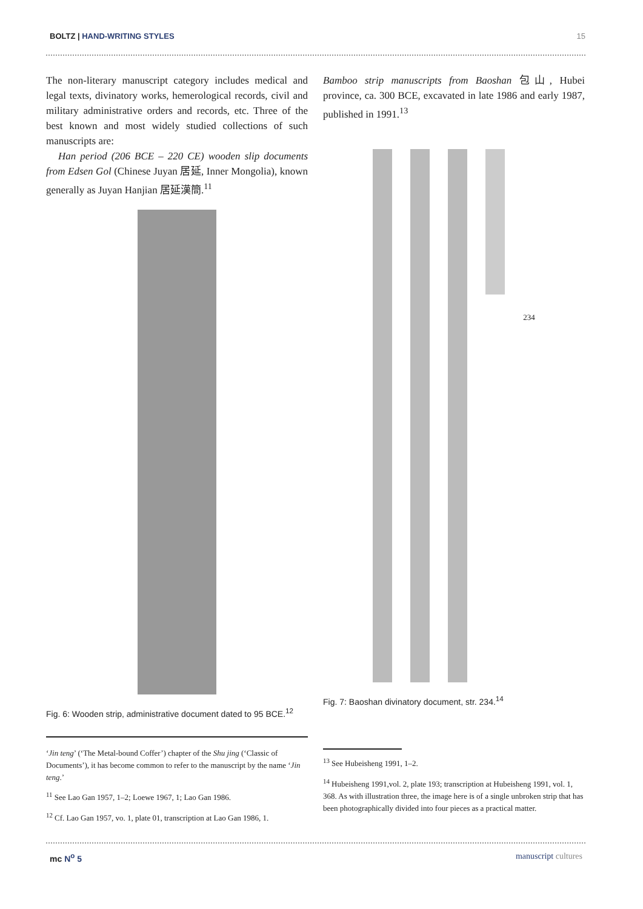BOLTZ | HAND-WRITING STYLES 15
The non-literary manuscript category includes medical and legal texts, divinatory works, hemerological records, civil and military administrative orders and records, etc. Three of the best known and most widely studied collections of such manuscripts are:
Han period (206 BCE – 220 CE) wooden slip documents from Edsen Gol (Chinese Juyan 居延, Inner Mongolia), known generally as Juyan Hanjian 居延漢簡.<sup>11</sup>
Fig. 6: Wooden strip, administrative document dated to 95 BCE.<sup>12</sup>
‘Jin teng’ (‘The Metal-bound Coffer’) chapter of the Shu jing (‘Classic of Documents’), it has become common to refer to the manuscript by the name ‘Jin teng.’
<sup>11</sup> See Lao Gan 1957, 1–2; Loewe 1967, 1; Lao Gan 1986.
<sup>12</sup> Cf. Lao Gan 1957, vo. 1, plate 01, transcription at Lao Gan 1986, 1.
Bamboo strip manuscripts from Baoshan 包山, Hubei province, ca. 300 BCE, excavated in late 1986 and early 1987, published in 1991.<sup>13</sup>
234
Fig. 7: Baoshan divinatory document, str. 234.<sup>14</sup>
<sup>13</sup> See Hubeisheng 1991, 1–2.
<sup>14</sup> Hubeisheng 1991,vol. 2, plate 193; transcription at Hubeisheng 1991, vol. 1, 368. As with illustration three, the image here is of a single unbroken strip that has been photographically divided into four pieces as a practical matter.
mc N<sup>o</sup> 5 manuscript cultures